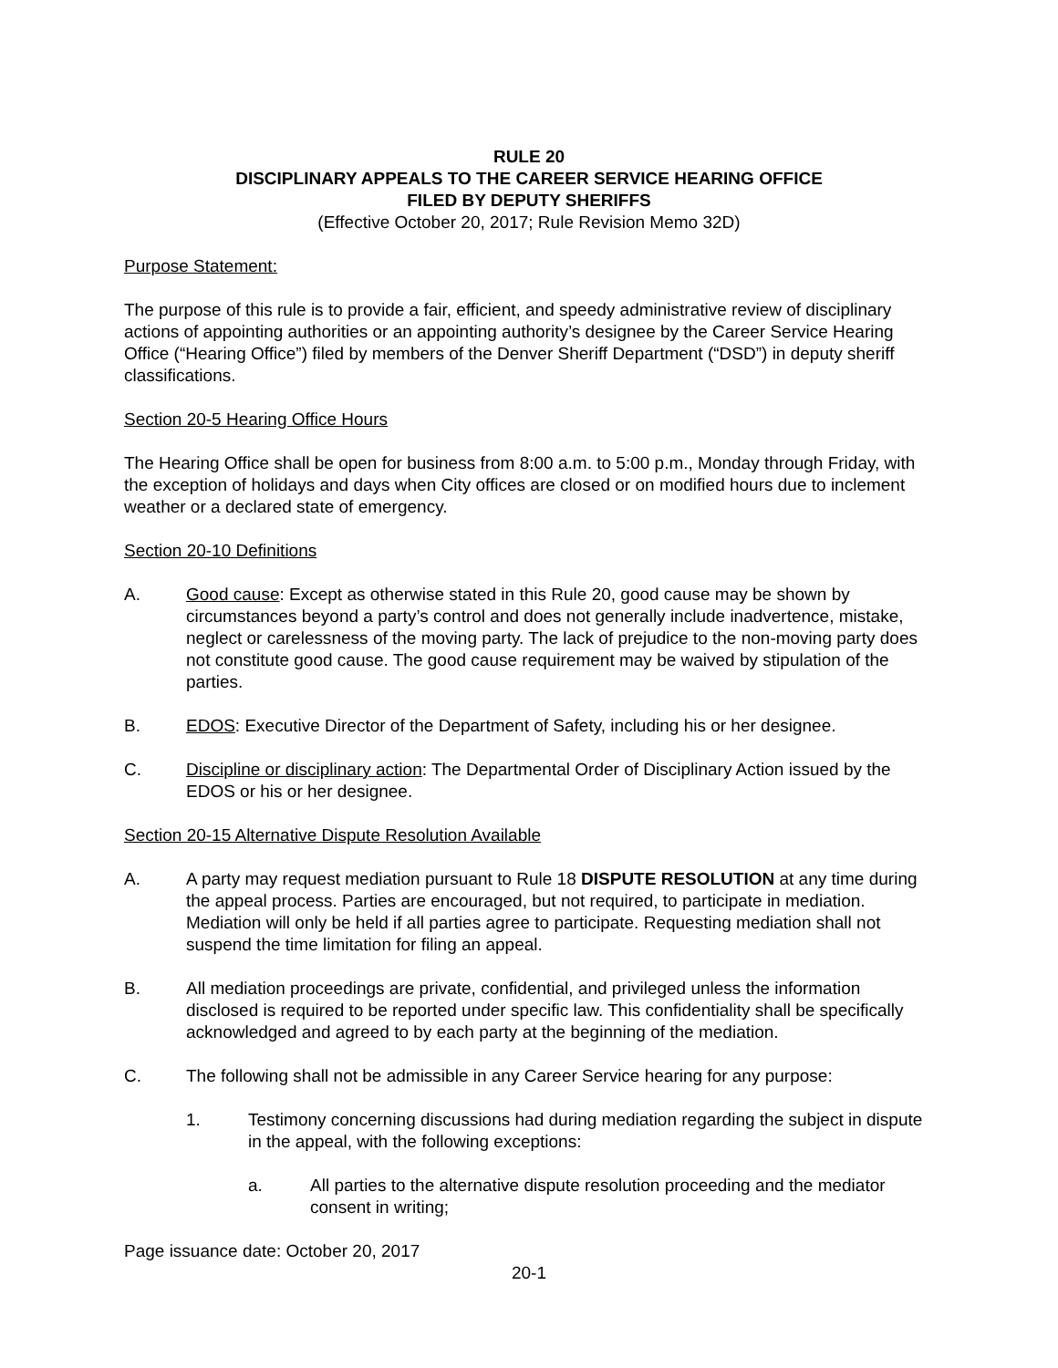RULE 20
DISCIPLINARY APPEALS TO THE CAREER SERVICE HEARING OFFICE
FILED BY DEPUTY SHERIFFS
(Effective October 20, 2017; Rule Revision Memo 32D)
Purpose Statement:
The purpose of this rule is to provide a fair, efficient, and speedy administrative review of disciplinary actions of appointing authorities or an appointing authority’s designee by the Career Service Hearing Office (“Hearing Office”) filed by members of the Denver Sheriff Department (“DSD”) in deputy sheriff classifications.
Section 20-5 Hearing Office Hours
The Hearing Office shall be open for business from 8:00 a.m. to 5:00 p.m., Monday through Friday, with the exception of holidays and days when City offices are closed or on modified hours due to inclement weather or a declared state of emergency.
Section 20-10 Definitions
A. Good cause: Except as otherwise stated in this Rule 20, good cause may be shown by circumstances beyond a party’s control and does not generally include inadvertence, mistake, neglect or carelessness of the moving party. The lack of prejudice to the non-moving party does not constitute good cause. The good cause requirement may be waived by stipulation of the parties.
B. EDOS: Executive Director of the Department of Safety, including his or her designee.
C. Discipline or disciplinary action: The Departmental Order of Disciplinary Action issued by the EDOS or his or her designee.
Section 20-15 Alternative Dispute Resolution Available
A. A party may request mediation pursuant to Rule 18 DISPUTE RESOLUTION at any time during the appeal process. Parties are encouraged, but not required, to participate in mediation. Mediation will only be held if all parties agree to participate. Requesting mediation shall not suspend the time limitation for filing an appeal.
B. All mediation proceedings are private, confidential, and privileged unless the information disclosed is required to be reported under specific law. This confidentiality shall be specifically acknowledged and agreed to by each party at the beginning of the mediation.
C. The following shall not be admissible in any Career Service hearing for any purpose:
1. Testimony concerning discussions had during mediation regarding the subject in dispute in the appeal, with the following exceptions:
a. All parties to the alternative dispute resolution proceeding and the mediator consent in writing;
Page issuance date: October 20, 2017
20-1